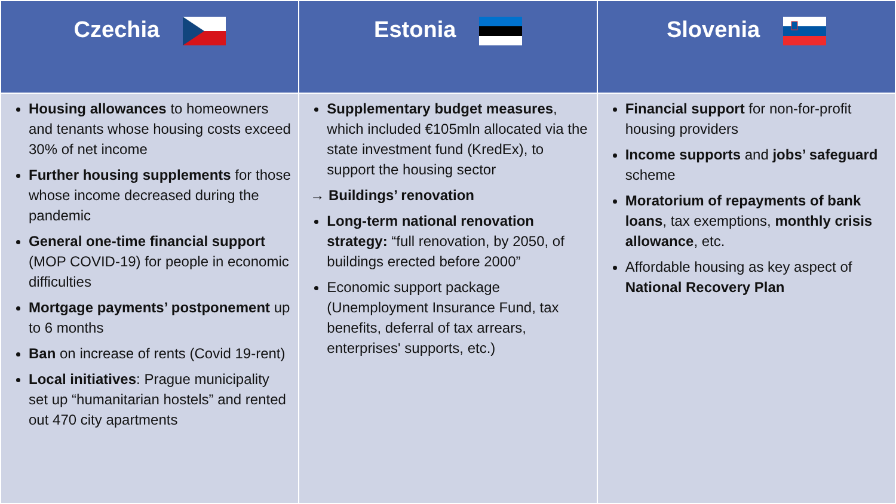| Czechia | Estonia | Slovenia |
| --- | --- | --- |
| Housing allowances to homeowners and tenants whose housing costs exceed 30% of net income Further housing supplements for those whose income decreased during the pandemic General one-time financial support (MOP COVID-19) for people in economic difficulties Mortgage payments’ postponement up to 6 months Ban on increase of rents (Covid 19-rent) Local initiatives : Prague municipality set up “humanitarian hostels” and rented out 470 city apartments | Supplementary budget measures , which included €105mln allocated via the state investment fund (KredEx), to support the housing sector → Buildings’ renovation Long-term national renovation strategy: “full renovation, by 2050, of buildings erected before 2000” Economic support package (Unemployment Insurance Fund, tax benefits, deferral of tax arrears, enterprises' supports, etc.) | Financial support for non-for-profit housing providers Income supports and jobs’ safeguard scheme Moratorium of repayments of bank loans , tax exemptions, monthly crisis allowance , etc. Affordable housing as key aspect of National Recovery Plan |